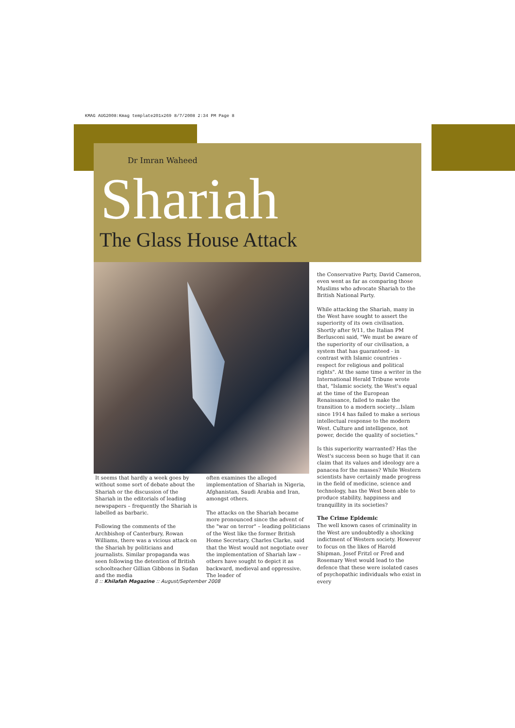KMAG AUG2008:Kmag template201x269 8/7/2008 2:34 PM Page 8
Dr Imran Waheed
Shariah
The Glass House Attack
It seems that hardly a week goes by without some sort of debate about the Shariah or the discussion of the Shariah in the editorials of leading newspapers – frequently the Shariah is labelled as barbaric.
Following the comments of the Archbishop of Canterbury, Rowan Williams, there was a vicious attack on the Shariah by politicians and journalists. Similar propaganda was seen following the detention of British schoolteacher Gillian Gibbons in Sudan and the media
often examines the alleged implementation of Shariah in Nigeria, Afghanistan, Saudi Arabia and Iran, amongst others.
The attacks on the Shariah became more pronounced since the advent of the "war on terror" – leading politicians of the West like the former British Home Secretary, Charles Clarke, said that the West would not negotiate over the implementation of Shariah law – others have sought to depict it as backward, medieval and oppressive. The leader of
the Conservative Party, David Cameron, even went as far as comparing those Muslims who advocate Shariah to the British National Party.
While attacking the Shariah, many in the West have sought to assert the superiority of its own civilisation. Shortly after 9/11, the Italian PM Berlusconi said, "We must be aware of the superiority of our civilisation, a system that has guaranteed - in contrast with Islamic countries - respect for religious and political rights". At the same time a writer in the International Herald Tribune wrote that, "Islamic society, the West's equal at the time of the European Renaissance, failed to make the transition to a modern society…Islam since 1914 has failed to make a serious intellectual response to the modern West. Culture and intelligence, not power, decide the quality of societies."
Is this superiority warranted? Has the West's success been so huge that it can claim that its values and ideology are a panacea for the masses? While Western scientists have certainly made progress in the field of medicine, science and technology, has the West been able to produce stability, happiness and tranquillity in its societies?
The Crime Epidemic
The well known cases of criminality in the West are undoubtedly a shocking indictment of Western society. However to focus on the likes of Harold Shipman, Josef Fritzl or Fred and Rosemary West would lead to the defence that these were isolated cases of psychopathic individuals who exist in every
8 :: Khilafah Magazine :: August/September 2008